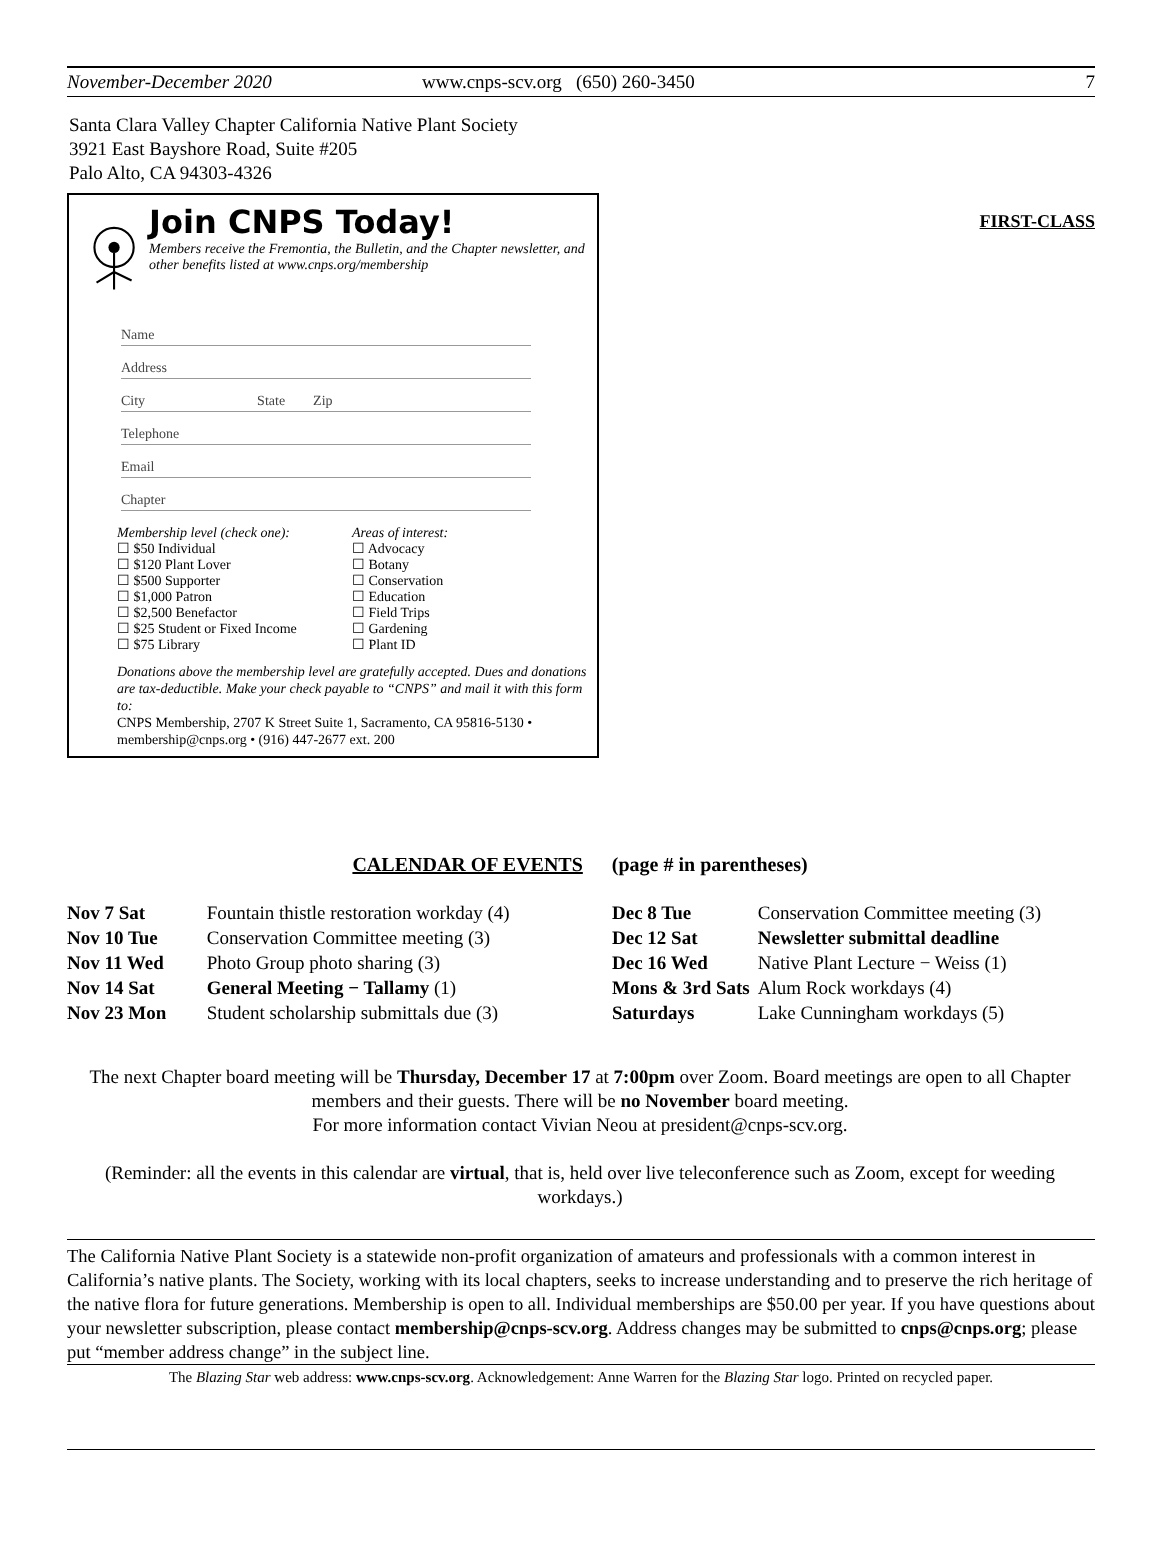November-December 2020 www.cnps-scv.org (650) 260-3450 7
Santa Clara Valley Chapter California Native Plant Society
3921 East Bayshore Road, Suite #205
Palo Alto, CA 94303-4326
Join CNPS Today!
Members receive the Fremontia, the Bulletin, and the Chapter newsletter, and other benefits listed at www.cnps.org/membership
Name
Address
City State Zip
Telephone
Email
Chapter
Membership level (check one):
☐ $50 Individual
☐ $120 Plant Lover
☐ $500 Supporter
☐ $1,000 Patron
☐ $2,500 Benefactor
☐ $25 Student or Fixed Income
☐ $75 Library
Areas of interest:
☐ Advocacy
☐ Botany
☐ Conservation
☐ Education
☐ Field Trips
☐ Gardening
☐ Plant ID
Donations above the membership level are gratefully accepted. Dues and donations are tax-deductible. Make your check payable to “CNPS” and mail it with this form to:
CNPS Membership, 2707 K Street Suite 1, Sacramento, CA 95816-5130 • membership@cnps.org • (916) 447-2677 ext. 200
FIRST-CLASS
CALENDAR OF EVENTS (page # in parentheses)
| Nov 7 Sat | Fountain thistle restoration workday (4) |
| Nov 10 Tue | Conservation Committee meeting (3) |
| Nov 11 Wed | Photo Group photo sharing (3) |
| Nov 14 Sat | General Meeting − Tallamy (1) |
| Nov 23 Mon | Student scholarship submittals due (3) |
| Dec 8 Tue | Conservation Committee meeting (3) |
| Dec 12 Sat | Newsletter submittal deadline |
| Dec 16 Wed | Native Plant Lecture − Weiss (1) |
| Mons & 3rd Sats | Alum Rock workdays (4) |
| Saturdays | Lake Cunningham workdays (5) |
The next Chapter board meeting will be Thursday, December 17 at 7:00pm over Zoom. Board meetings are open to all Chapter members and their guests. There will be no November board meeting.
For more information contact Vivian Neou at president@cnps-scv.org.
(Reminder: all the events in this calendar are virtual, that is, held over live teleconference such as Zoom, except for weeding workdays.)
The California Native Plant Society is a statewide non-profit organization of amateurs and professionals with a common interest in California’s native plants. The Society, working with its local chapters, seeks to increase understanding and to preserve the rich heritage of the native flora for future generations. Membership is open to all. Individual memberships are $50.00 per year. If you have questions about your newsletter subscription, please contact membership@cnps-scv.org. Address changes may be submitted to cnps@cnps.org; please put “member address change” in the subject line.
The Blazing Star web address: www.cnps-scv.org. Acknowledgement: Anne Warren for the Blazing Star logo. Printed on recycled paper.